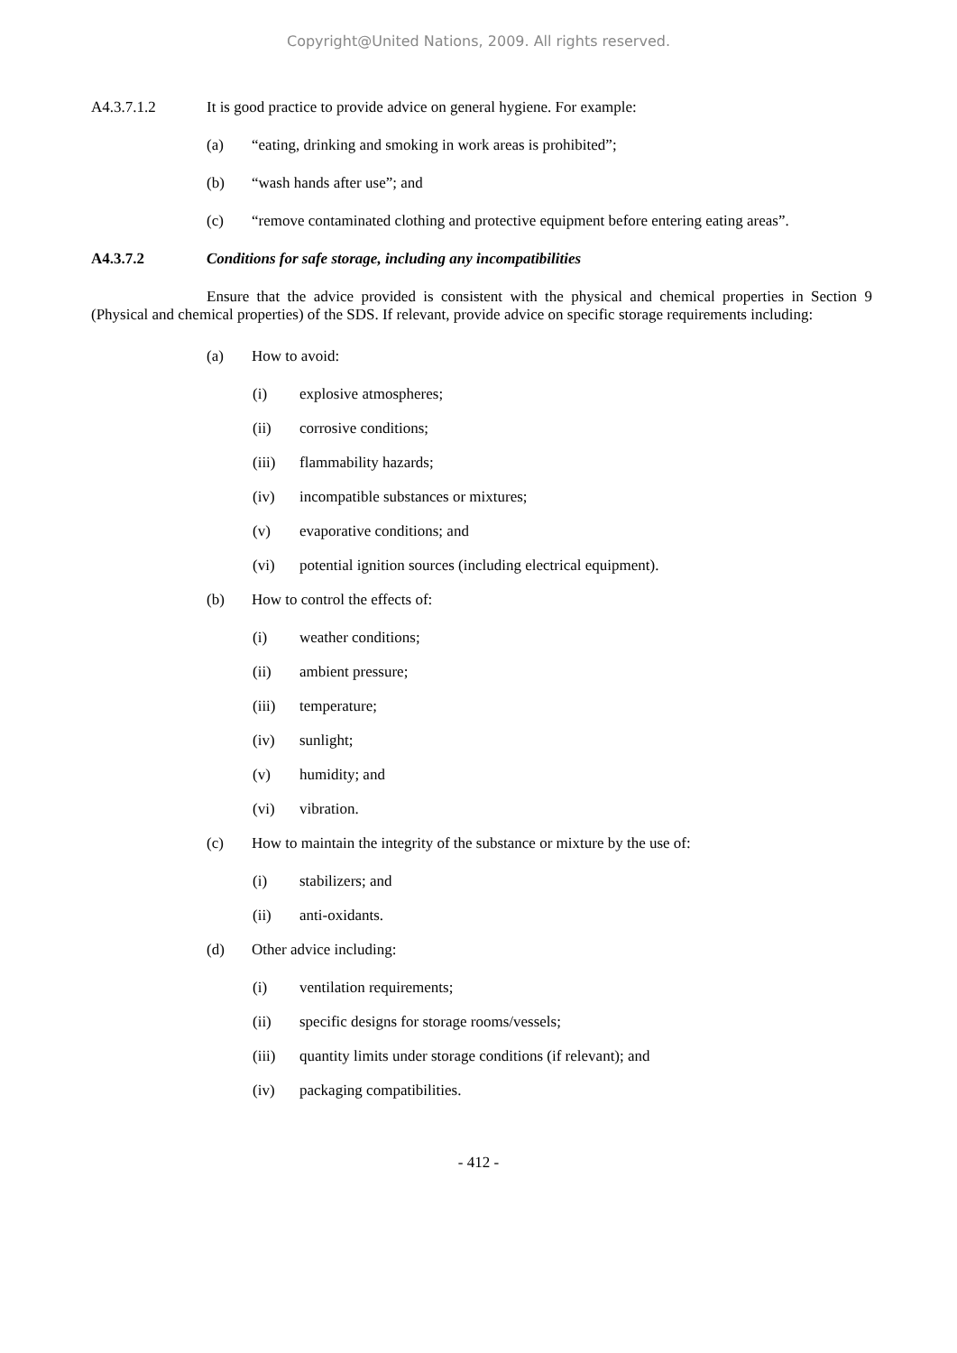Copyright@United Nations, 2009. All rights reserved.
A4.3.7.1.2 It is good practice to provide advice on general hygiene. For example:
(a) “eating, drinking and smoking in work areas is prohibited”;
(b) “wash hands after use”; and
(c) “remove contaminated clothing and protective equipment before entering eating areas”.
A4.3.7.2 Conditions for safe storage, including any incompatibilities
Ensure that the advice provided is consistent with the physical and chemical properties in Section 9 (Physical and chemical properties) of the SDS. If relevant, provide advice on specific storage requirements including:
(a) How to avoid:
(i) explosive atmospheres;
(ii) corrosive conditions;
(iii) flammability hazards;
(iv) incompatible substances or mixtures;
(v) evaporative conditions; and
(vi) potential ignition sources (including electrical equipment).
(b) How to control the effects of:
(i) weather conditions;
(ii) ambient pressure;
(iii) temperature;
(iv) sunlight;
(v) humidity; and
(vi) vibration.
(c) How to maintain the integrity of the substance or mixture by the use of:
(i) stabilizers; and
(ii) anti-oxidants.
(d) Other advice including:
(i) ventilation requirements;
(ii) specific designs for storage rooms/vessels;
(iii) quantity limits under storage conditions (if relevant); and
(iv) packaging compatibilities.
- 412 -